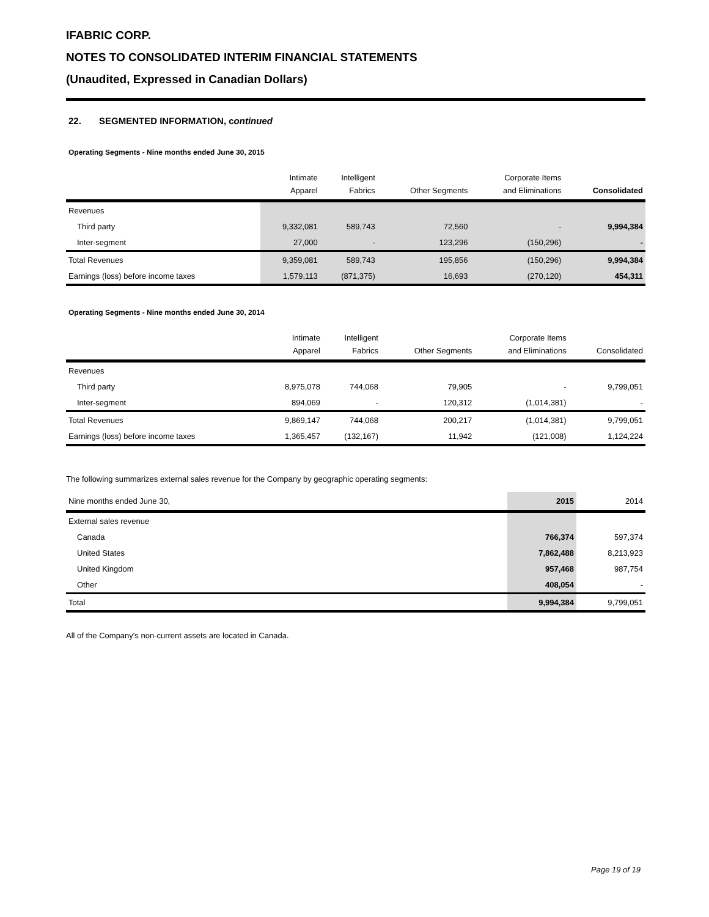IFABRIC CORP.
NOTES TO CONSOLIDATED INTERIM FINANCIAL STATEMENTS
(Unaudited, Expressed in Canadian Dollars)
22. SEGMENTED INFORMATION, continued
Operating Segments - Nine months ended June 30, 2015
| | Intimate Apparel | Intelligent Fabrics | Other Segments | Corporate Items and Eliminations | Consolidated |
| --- | --- | --- | --- | --- | --- |
| Revenues | | | | | |
| Third party | 9,332,081 | 589,743 | 72,560 | - | 9,994,384 |
| Inter-segment | 27,000 | - | 123,296 | (150,296) | - |
| Total Revenues | 9,359,081 | 589,743 | 195,856 | (150,296) | 9,994,384 |
| Earnings (loss) before income taxes | 1,579,113 | (871,375) | 16,693 | (270,120) | 454,311 |
Operating Segments - Nine months ended June 30, 2014
| | Intimate Apparel | Intelligent Fabrics | Other Segments | Corporate Items and Eliminations | Consolidated |
| --- | --- | --- | --- | --- | --- |
| Revenues | | | | | |
| Third party | 8,975,078 | 744,068 | 79,905 | - | 9,799,051 |
| Inter-segment | 894,069 | - | 120,312 | (1,014,381) | - |
| Total Revenues | 9,869,147 | 744,068 | 200,217 | (1,014,381) | 9,799,051 |
| Earnings (loss) before income taxes | 1,365,457 | (132,167) | 11,942 | (121,008) | 1,124,224 |
The following summarizes external sales revenue for the Company by geographic operating segments:
| Nine months ended June 30, | 2015 | 2014 |
| --- | --- | --- |
| External sales revenue | | |
| Canada | 766,374 | 597,374 |
| United States | 7,862,488 | 8,213,923 |
| United Kingdom | 957,468 | 987,754 |
| Other | 408,054 | - |
| Total | 9,994,384 | 9,799,051 |
All of the Company's non-current assets are located in Canada.
Page 19 of 19